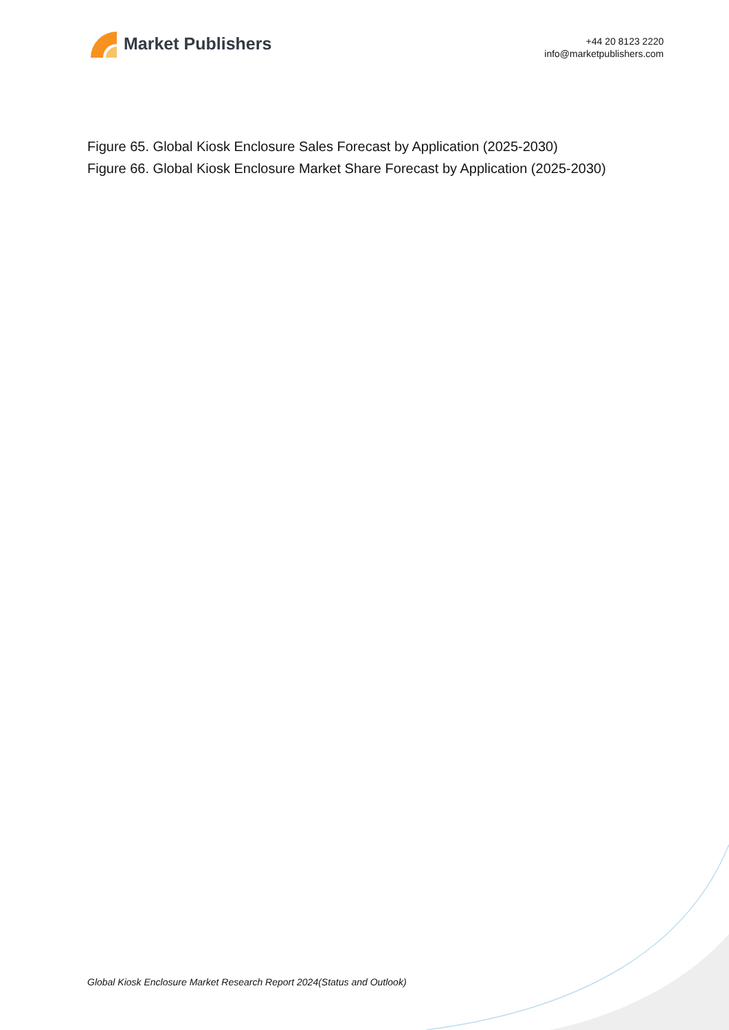Market Publishers
+44 20 8123 2220
info@marketpublishers.com
Figure 65. Global Kiosk Enclosure Sales Forecast by Application (2025-2030)
Figure 66. Global Kiosk Enclosure Market Share Forecast by Application (2025-2030)
Global Kiosk Enclosure Market Research Report 2024(Status and Outlook)